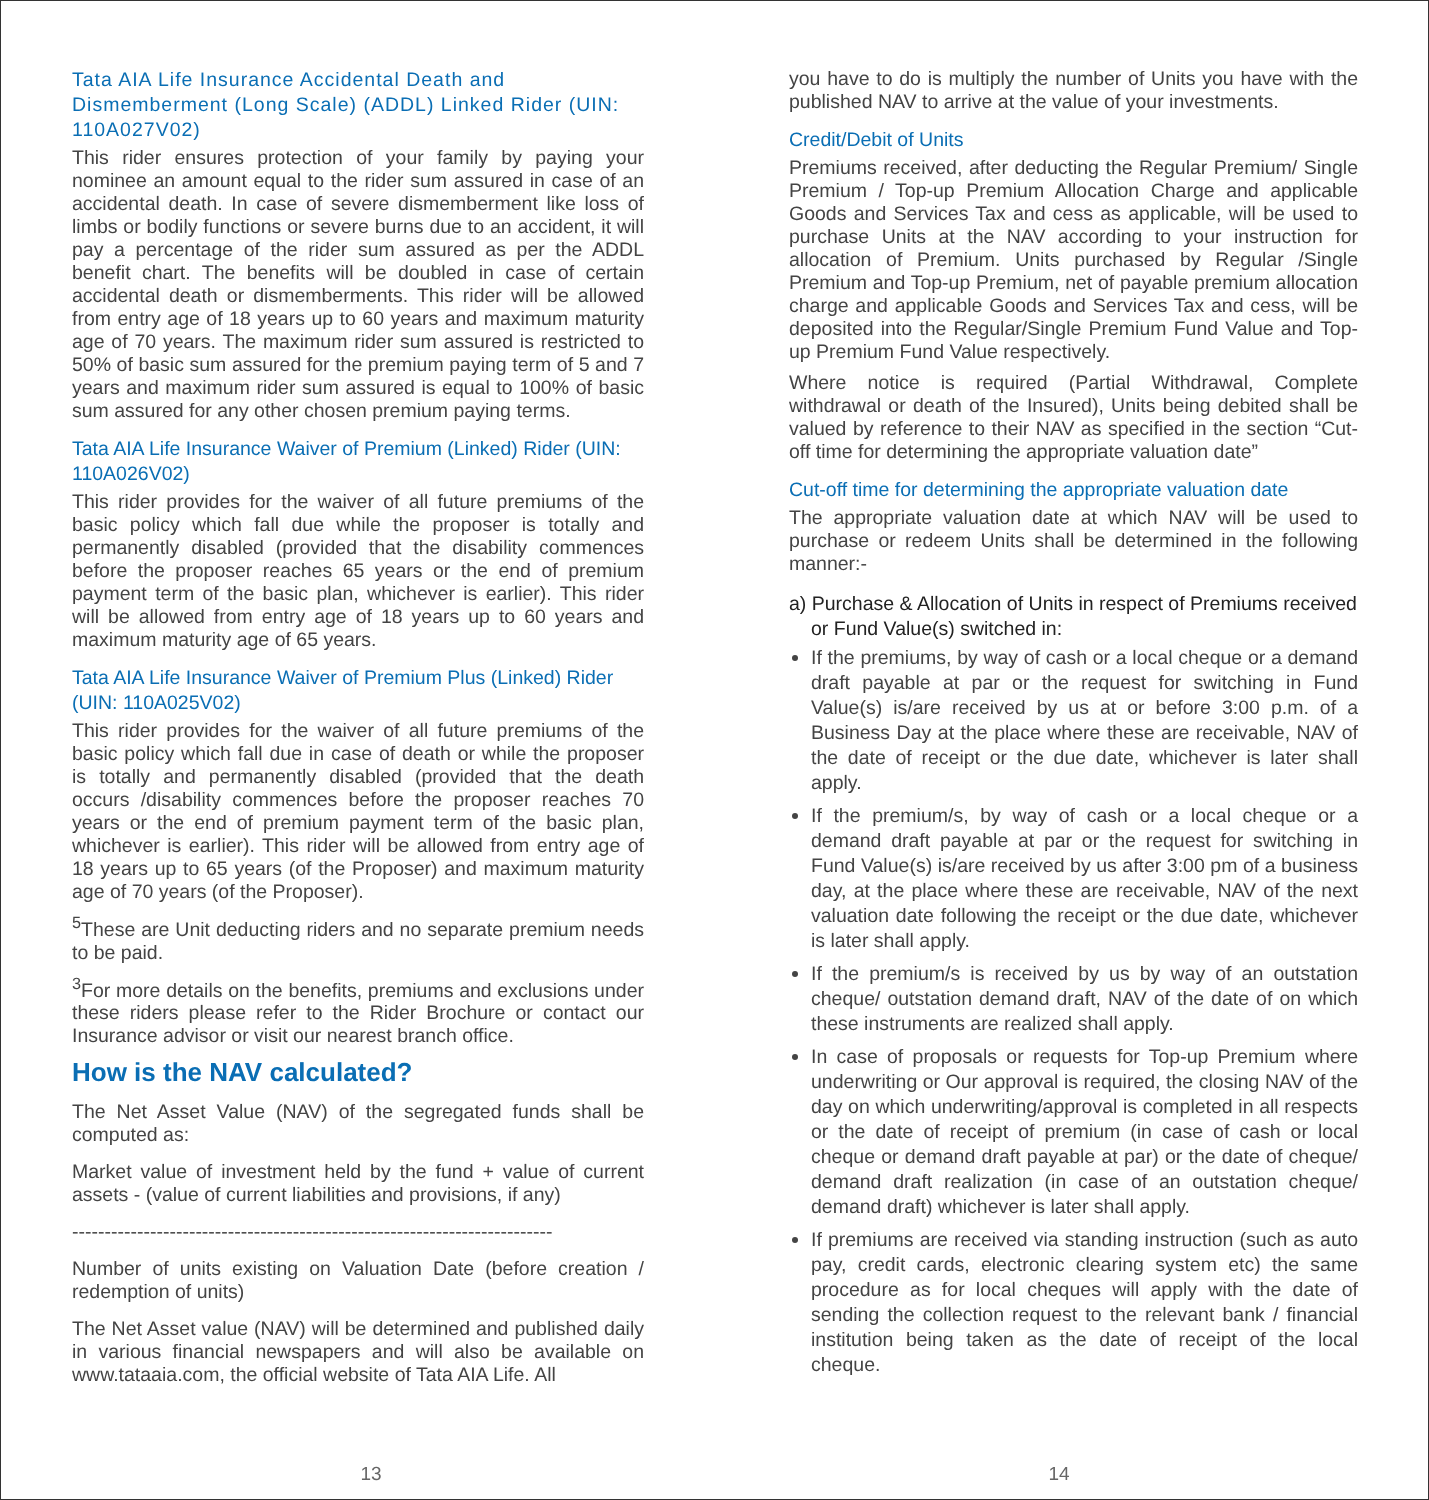Tata AIA Life Insurance Accidental Death and Dismemberment (Long Scale) (ADDL) Linked Rider (UIN: 110A027V02)
This rider ensures protection of your family by paying your nominee an amount equal to the rider sum assured in case of an accidental death. In case of severe dismemberment like loss of limbs or bodily functions or severe burns due to an accident, it will pay a percentage of the rider sum assured as per the ADDL benefit chart. The benefits will be doubled in case of certain accidental death or dismemberments. This rider will be allowed from entry age of 18 years up to 60 years and maximum maturity age of 70 years. The maximum rider sum assured is restricted to 50% of basic sum assured for the premium paying term of 5 and 7 years and maximum rider sum assured is equal to 100% of basic sum assured for any other chosen premium paying terms.
Tata AIA Life Insurance Waiver of Premium (Linked) Rider (UIN: 110A026V02)
This rider provides for the waiver of all future premiums of the basic policy which fall due while the proposer is totally and permanently disabled (provided that the disability commences before the proposer reaches 65 years or the end of premium payment term of the basic plan, whichever is earlier). This rider will be allowed from entry age of 18 years up to 60 years and maximum maturity age of 65 years.
Tata AIA Life Insurance Waiver of Premium Plus (Linked) Rider (UIN: 110A025V02)
This rider provides for the waiver of all future premiums of the basic policy which fall due in case of death or while the proposer is totally and permanently disabled (provided that the death occurs /disability commences before the proposer reaches 70 years or the end of premium payment term of the basic plan, whichever is earlier). This rider will be allowed from entry age of 18 years up to 65 years (of the Proposer) and maximum maturity age of 70 years (of the Proposer).
<sup>5</sup> These are Unit deducting riders and no separate premium needs to be paid.
<sup>3</sup> For more details on the benefits, premiums and exclusions under these riders please refer to the Rider Brochure or contact our Insurance advisor or visit our nearest branch office.
How is the NAV calculated?
The Net Asset Value (NAV) of the segregated funds shall be computed as:
Market value of investment held by the fund + value of current assets - (value of current liabilities and provisions, if any)
--------------------------------------------------------------------------
Number of units existing on Valuation Date (before creation / redemption of units)
The Net Asset value (NAV) will be determined and published daily in various financial newspapers and will also be available on www.tataaia.com, the official website of Tata AIA Life. All
you have to do is multiply the number of Units you have with the published NAV to arrive at the value of your investments.
Credit/Debit of Units
Premiums received, after deducting the Regular Premium/ Single Premium / Top-up Premium Allocation Charge and applicable Goods and Services Tax and cess as applicable, will be used to purchase Units at the NAV according to your instruction for allocation of Premium. Units purchased by Regular /Single Premium and Top-up Premium, net of payable premium allocation charge and applicable Goods and Services Tax and cess, will be deposited into the Regular/Single Premium Fund Value and Top-up Premium Fund Value respectively.
Where notice is required (Partial Withdrawal, Complete withdrawal or death of the Insured), Units being debited shall be valued by reference to their NAV as specified in the section “Cut-off time for determining the appropriate valuation date”
Cut-off time for determining the appropriate valuation date
The appropriate valuation date at which NAV will be used to purchase or redeem Units shall be determined in the following manner:-
a) Purchase & Allocation of Units in respect of Premiums received or Fund Value(s) switched in:
If the premiums, by way of cash or a local cheque or a demand draft payable at par or the request for switching in Fund Value(s) is/are received by us at or before 3:00 p.m. of a Business Day at the place where these are receivable, NAV of the date of receipt or the due date, whichever is later shall apply.
If the premium/s, by way of cash or a local cheque or a demand draft payable at par or the request for switching in Fund Value(s) is/are received by us after 3:00 pm of a business day, at the place where these are receivable, NAV of the next valuation date following the receipt or the due date, whichever is later shall apply.
If the premium/s is received by us by way of an outstation cheque/ outstation demand draft, NAV of the date of on which these instruments are realized shall apply.
In case of proposals or requests for Top-up Premium where underwriting or Our approval is required, the closing NAV of the day on which underwriting/approval is completed in all respects or the date of receipt of premium (in case of cash or local cheque or demand draft payable at par) or the date of cheque/ demand draft realization (in case of an outstation cheque/ demand draft) whichever is later shall apply.
If premiums are received via standing instruction (such as auto pay, credit cards, electronic clearing system etc) the same procedure as for local cheques will apply with the date of sending the collection request to the relevant bank / financial institution being taken as the date of receipt of the local cheque.
13 14